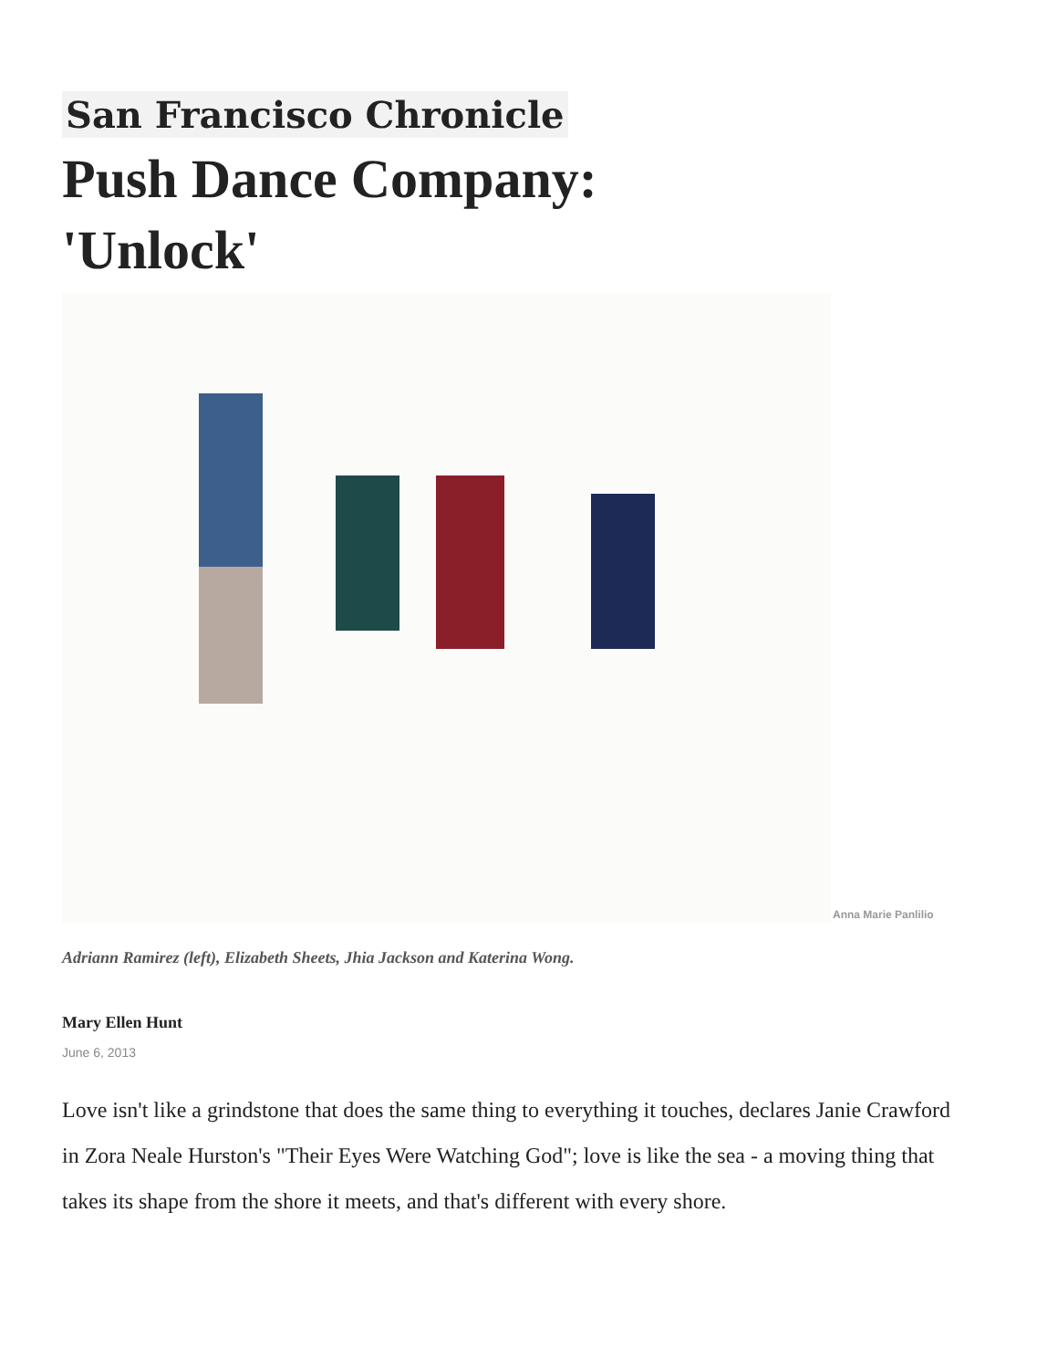San Francisco Chronicle
Push Dance Company: 'Unlock'
Anna Marie Panlilio
Adriann Ramirez (left), Elizabeth Sheets, Jhia Jackson and Katerina Wong.
Mary Ellen Hunt
June 6, 2013
Love isn't like a grindstone that does the same thing to everything it touches, declares Janie Crawford in Zora Neale Hurston's "Their Eyes Were Watching God"; love is like the sea - a moving thing that takes its shape from the shore it meets, and that's different with every shore.